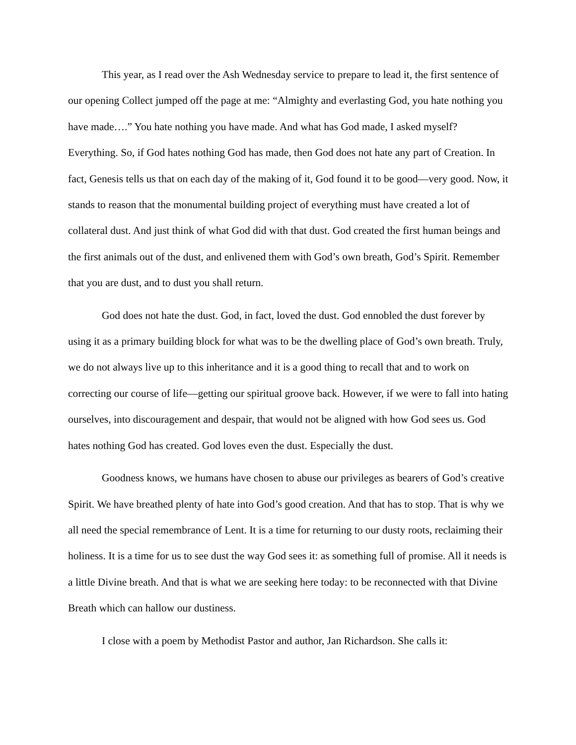This year, as I read over the Ash Wednesday service to prepare to lead it, the first sentence of our opening Collect jumped off the page at me: “Almighty and everlasting God, you hate nothing you have made….” You hate nothing you have made. And what has God made, I asked myself? Everything. So, if God hates nothing God has made, then God does not hate any part of Creation. In fact, Genesis tells us that on each day of the making of it, God found it to be good—very good. Now, it stands to reason that the monumental building project of everything must have created a lot of collateral dust. And just think of what God did with that dust. God created the first human beings and the first animals out of the dust, and enlivened them with God’s own breath, God’s Spirit. Remember that you are dust, and to dust you shall return.
God does not hate the dust. God, in fact, loved the dust. God ennobled the dust forever by using it as a primary building block for what was to be the dwelling place of God’s own breath. Truly, we do not always live up to this inheritance and it is a good thing to recall that and to work on correcting our course of life—getting our spiritual groove back. However, if we were to fall into hating ourselves, into discouragement and despair, that would not be aligned with how God sees us. God hates nothing God has created. God loves even the dust. Especially the dust.
Goodness knows, we humans have chosen to abuse our privileges as bearers of God’s creative Spirit. We have breathed plenty of hate into God’s good creation. And that has to stop. That is why we all need the special remembrance of Lent. It is a time for returning to our dusty roots, reclaiming their holiness. It is a time for us to see dust the way God sees it: as something full of promise. All it needs is a little Divine breath. And that is what we are seeking here today: to be reconnected with that Divine Breath which can hallow our dustiness.
I close with a poem by Methodist Pastor and author, Jan Richardson. She calls it: